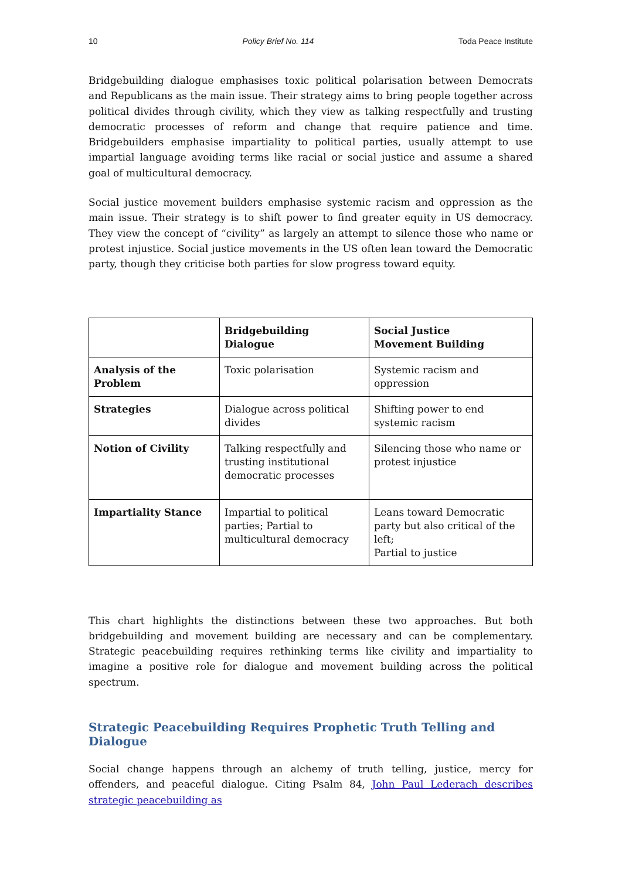10 Policy Brief No. 114 Toda Peace Institute
Bridgebuilding dialogue emphasises toxic political polarisation between Democrats and Republicans as the main issue. Their strategy aims to bring people together across political divides through civility, which they view as talking respectfully and trusting democratic processes of reform and change that require patience and time. Bridgebuilders emphasise impartiality to political parties, usually attempt to use impartial language avoiding terms like racial or social justice and assume a shared goal of multicultural democracy.
Social justice movement builders emphasise systemic racism and oppression as the main issue. Their strategy is to shift power to find greater equity in US democracy. They view the concept of “civility” as largely an attempt to silence those who name or protest injustice. Social justice movements in the US often lean toward the Democratic party, though they criticise both parties for slow progress toward equity.
| | Bridgebuilding Dialogue | Social Justice Movement Building |
| --- | --- | --- |
| Analysis of the Problem | Toxic polarisation | Systemic racism and oppression |
| Strategies | Dialogue across political divides | Shifting power to end systemic racism |
| Notion of Civility | Talking respectfully and trusting institutional democratic processes | Silencing those who name or protest injustice |
| Impartiality Stance | Impartial to political parties; Partial to multicultural democracy | Leans toward Democratic party but also critical of the left; Partial to justice |
This chart highlights the distinctions between these two approaches. But both bridgebuilding and movement building are necessary and can be complementary. Strategic peacebuilding requires rethinking terms like civility and impartiality to imagine a positive role for dialogue and movement building across the political spectrum.
Strategic Peacebuilding Requires Prophetic Truth Telling and Dialogue
Social change happens through an alchemy of truth telling, justice, mercy for offenders, and peaceful dialogue. Citing Psalm 84, John Paul Lederach describes strategic peacebuilding as